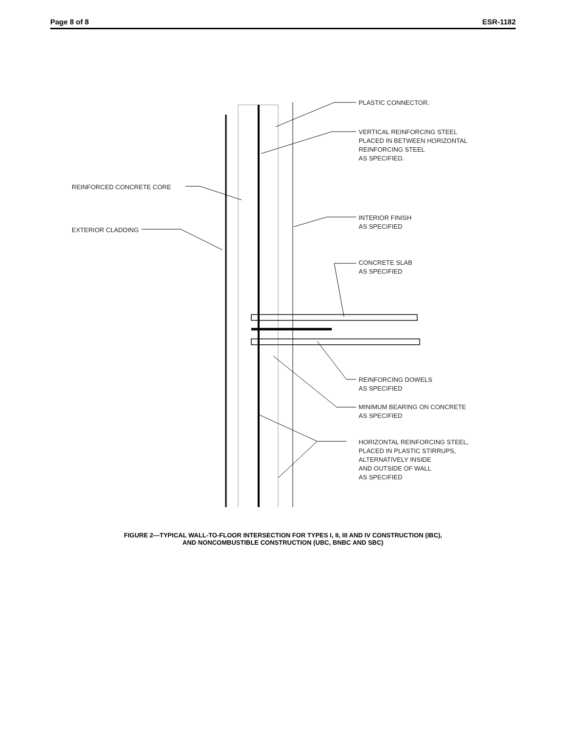Page 8 of 8 ESR-1182
PLASTIC CONNECTOR.
VERTICAL REINFORCING STEEL
PLACED IN BETWEEN HORIZONTAL
REINFORCING STEEL
AS SPECIFIED.
REINFORCED CONCRETE CORE
INTERIOR FINISH
AS SPECIFIED
EXTERIOR CLADDING
CONCRETE SLAB
AS SPECIFIED
REINFORCING DOWELS
AS SPECIFIED
MINIMUM BEARING ON CONCRETE
AS SPECIFIED
HORIZONTAL REINFORCING STEEL,
PLACED IN PLASTIC STIRRUPS,
ALTERNATIVELY INSIDE
AND OUTSIDE OF WALL
AS SPECIFIED
FIGURE 2—TYPICAL WALL-TO-FLOOR INTERSECTION FOR TYPES I, II, III AND IV CONSTRUCTION (IBC),
AND NONCOMBUSTIBLE CONSTRUCTION (UBC, BNBC AND SBC)